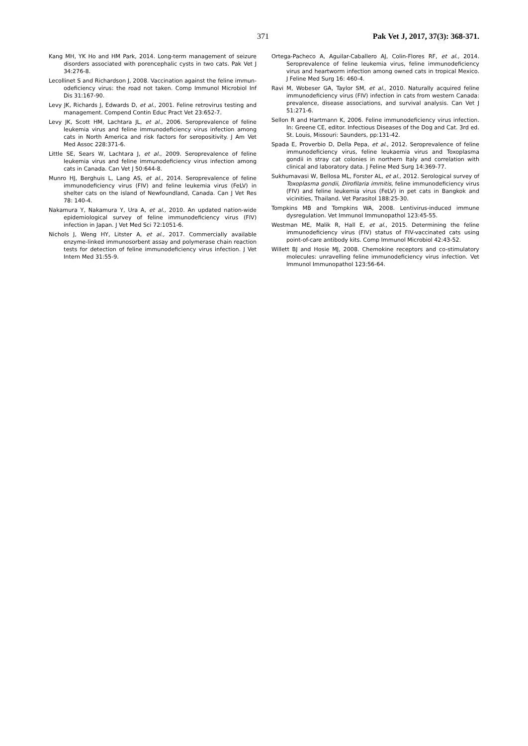371 Pak Vet J, 2017, 37(3): 368-371.
Kang MH, YK Ho and HM Park, 2014. Long-term management of seizure disorders associated with porencephalic cysts in two cats. Pak Vet J 34:276-8.
Lecollinet S and Richardson J, 2008. Vaccination against the feline immun-odeficiency virus: the road not taken. Comp Immunol Microbiol Inf Dis 31:167-90.
Levy JK, Richards J, Edwards D, et al., 2001. Feline retrovirus testing and management. Compend Contin Educ Pract Vet 23:652-7.
Levy JK, Scott HM, Lachtara JL, et al., 2006. Seroprevalence of feline leukemia virus and feline immunodeficiency virus infection among cats in North America and risk factors for seropositivity. J Am Vet Med Assoc 228:371-6.
Little SE, Sears W, Lachtara J, et al., 2009. Seroprevalence of feline leukemia virus and feline immunodeficiency virus infection among cats in Canada. Can Vet J 50:644-8.
Munro HJ, Berghuis L, Lang AS, et al., 2014. Seroprevalence of feline immunodeficiency virus (FIV) and feline leukemia virus (FeLV) in shelter cats on the island of Newfoundland, Canada. Can J Vet Res 78: 140-4.
Nakamura Y, Nakamura Y, Ura A, et al., 2010. An updated nation-wide epidemiological survey of feline immunodeficiency virus (FIV) infection in Japan. J Vet Med Sci 72:1051-6.
Nichols J, Weng HY, Litster A, et al., 2017. Commercially available enzyme-linked immunosorbent assay and polymerase chain reaction tests for detection of feline immunodeficiency virus infection. J Vet Intern Med 31:55-9.
Ortega-Pacheco A, Aguilar-Caballero AJ, Colin-Flores RF, et al., 2014. Seroprevalence of feline leukemia virus, feline immunodeficiency virus and heartworm infection among owned cats in tropical Mexico. J Feline Med Surg 16: 460-4.
Ravi M, Wobeser GA, Taylor SM, et al., 2010. Naturally acquired feline immunodeficiency virus (FIV) infection in cats from western Canada: prevalence, disease associations, and survival analysis. Can Vet J 51:271-6.
Sellon R and Hartmann K, 2006. Feline immunodeficiency virus infection. In: Greene CE, editor. Infectious Diseases of the Dog and Cat. 3rd ed. St. Louis, Missouri: Saunders, pp:131-42.
Spada E, Proverbio D, Della Pepa, et al., 2012. Seroprevalence of feline immunodeficiency virus, feline leukaemia virus and Toxoplasma gondii in stray cat colonies in northern Italy and correlation with clinical and laboratory data. J Feline Med Surg 14:369-77.
Sukhumavasi W, Bellosa ML, Forster AL, et al., 2012. Serological survey of Toxoplasma gondii, Dirofilaria immitis, feline immunodeficiency virus (FIV) and feline leukemia virus (FeLV) in pet cats in Bangkok and vicinities, Thailand. Vet Parasitol 188:25-30.
Tompkins MB and Tompkins WA, 2008. Lentivirus-induced immune dysregulation. Vet Immunol Immunopathol 123:45-55.
Westman ME, Malik R, Hall E, et al., 2015. Determining the feline immunodeficiency virus (FIV) status of FIV-vaccinated cats using point-of-care antibody kits. Comp Immunol Microbiol 42:43-52.
Willett BJ and Hosie MJ, 2008. Chemokine receptors and co-stimulatory molecules: unravelling feline immunodeficiency virus infection. Vet Immunol Immunopathol 123:56-64.